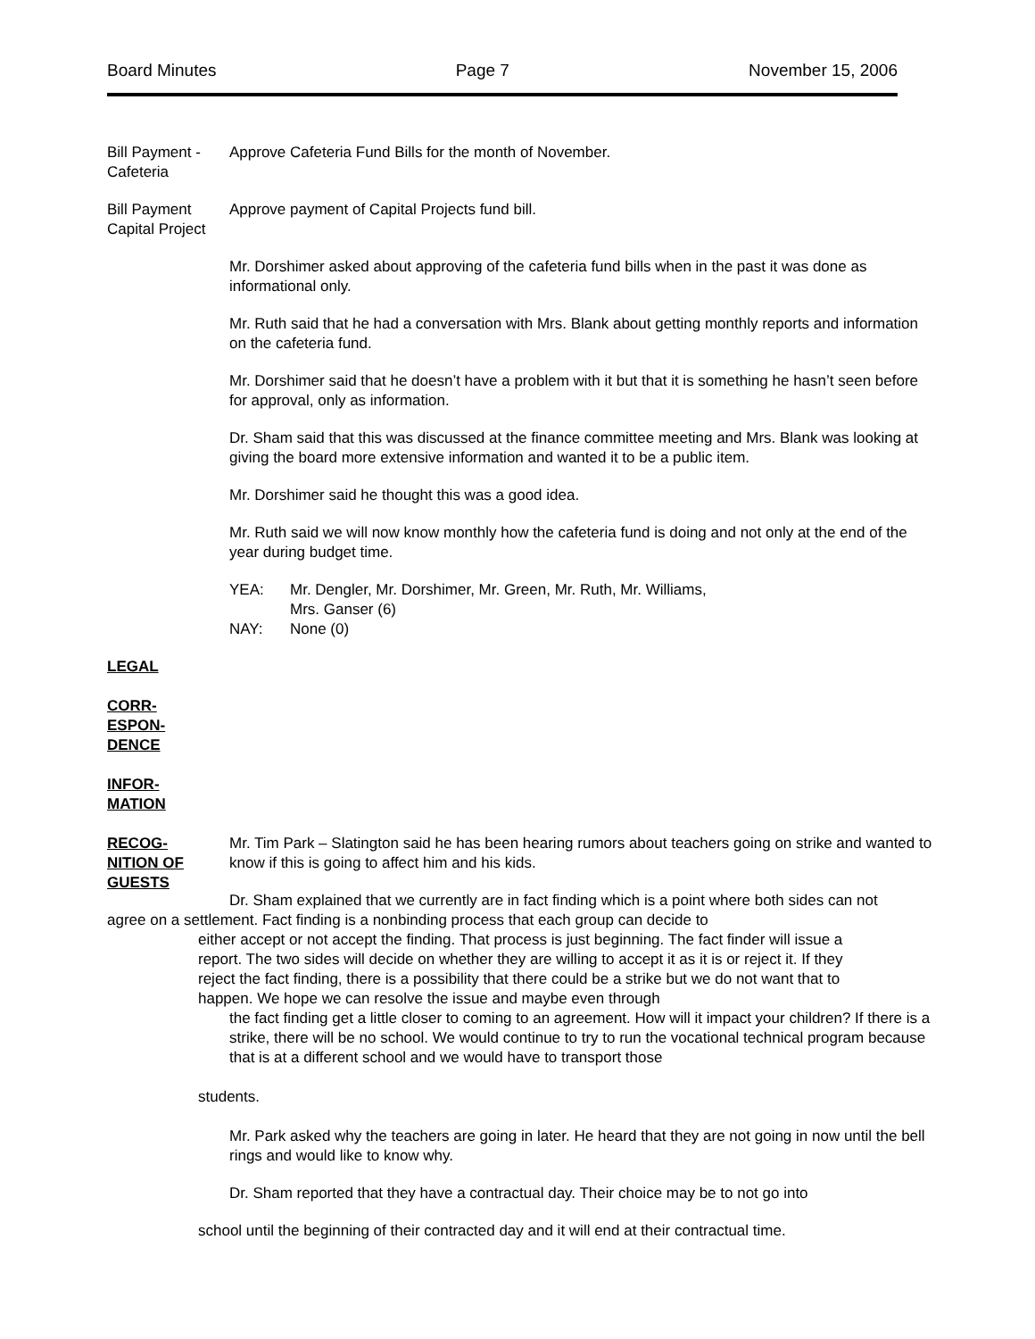Board Minutes Page 7 November 15, 2006
Bill Payment - Cafeteria
Approve Cafeteria Fund Bills for the month of November.
Bill Payment Capital Project
Approve payment of Capital Projects fund bill.
Mr. Dorshimer asked about approving of the cafeteria fund bills when in the past it was done as informational only.
Mr. Ruth said that he had a conversation with Mrs. Blank about getting monthly reports and information on the cafeteria fund.
Mr. Dorshimer said that he doesn’t have a problem with it but that it is something he hasn’t seen before for approval, only as information.
Dr. Sham said that this was discussed at the finance committee meeting and Mrs. Blank was looking at giving the board more extensive information and wanted it to be a public item.
Mr. Dorshimer said he thought this was a good idea.
Mr. Ruth said we will now know monthly how the cafeteria fund is doing and not only at the end of the year during budget time.
YEA: Mr. Dengler, Mr. Dorshimer, Mr. Green, Mr. Ruth, Mr. Williams,
Mrs. Ganser (6)
NAY: None (0)
LEGAL
CORR-
ESPON-
DENCE
INFOR-
MATION
RECOG-
NITION OF
GUESTS
Mr. Tim Park – Slatington said he has been hearing rumors about teachers going on strike and wanted to know if this is going to affect him and his kids.
Dr. Sham explained that we currently are in fact finding which is a point where both sides can not
agree on a settlement. Fact finding is a nonbinding process that each group can decide to
either accept or not accept the finding. That process is just beginning. The fact finder will issue a report. The two sides will decide on whether they are willing to accept it as it is or reject it. If they reject the fact finding, there is a possibility that there could be a strike but we do not want that to happen. We hope we can resolve the issue and maybe even through
the fact finding get a little closer to coming to an agreement. How will it impact your children? If there is a strike, there will be no school. We would continue to try to run the vocational technical program because that is at a different school and we would have to transport those
students.
Mr. Park asked why the teachers are going in later. He heard that they are not going in now until the bell rings and would like to know why.
Dr. Sham reported that they have a contractual day. Their choice may be to not go into
school until the beginning of their contracted day and it will end at their contractual time.